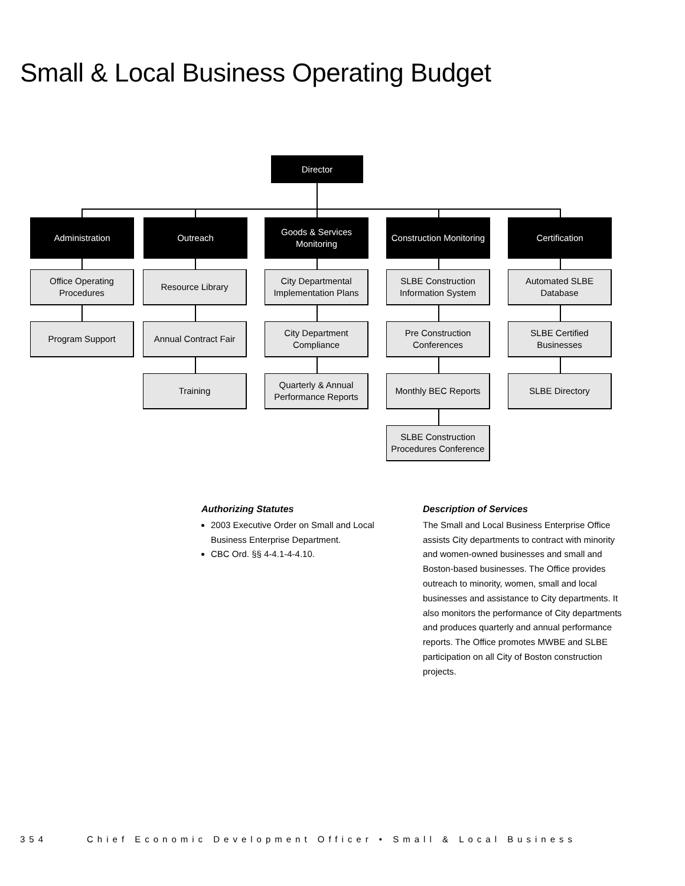Small & Local Business Operating Budget
Director
Administration Outreach
Goods & Services
Monitoring
Construction Monitoring
Certification
Office Operating
Procedures
Program Support
Resource Library
Annual Contract Fair
Training
City Departmental
Implementation Plans
City Department
Compliance
Quarterly & Annual
Performance Reports
SLBE Construction
Information System
Pre Construction
Conferences
Monthly BEC Reports
SLBE Construction
Procedures Conference
Automated SLBE
Database
SLBE Certified Businesses
SLBE Directory
Authorizing Statutes
2003 Executive Order on Small and Local Business Enterprise Department.
CBC Ord. §§ 4-4.1-4-4.10.
Description of Services
The Small and Local Business Enterprise Office assists City departments to contract with minority and women-owned businesses and small and Boston-based businesses. The Office provides outreach to minority, women, small and local businesses and assistance to City departments. It also monitors the performance of City departments and produces quarterly and annual performance reports. The Office promotes MWBE and SLBE participation on all City of Boston construction projects.
354 Chief Economic Development Officer • Small & Local Business